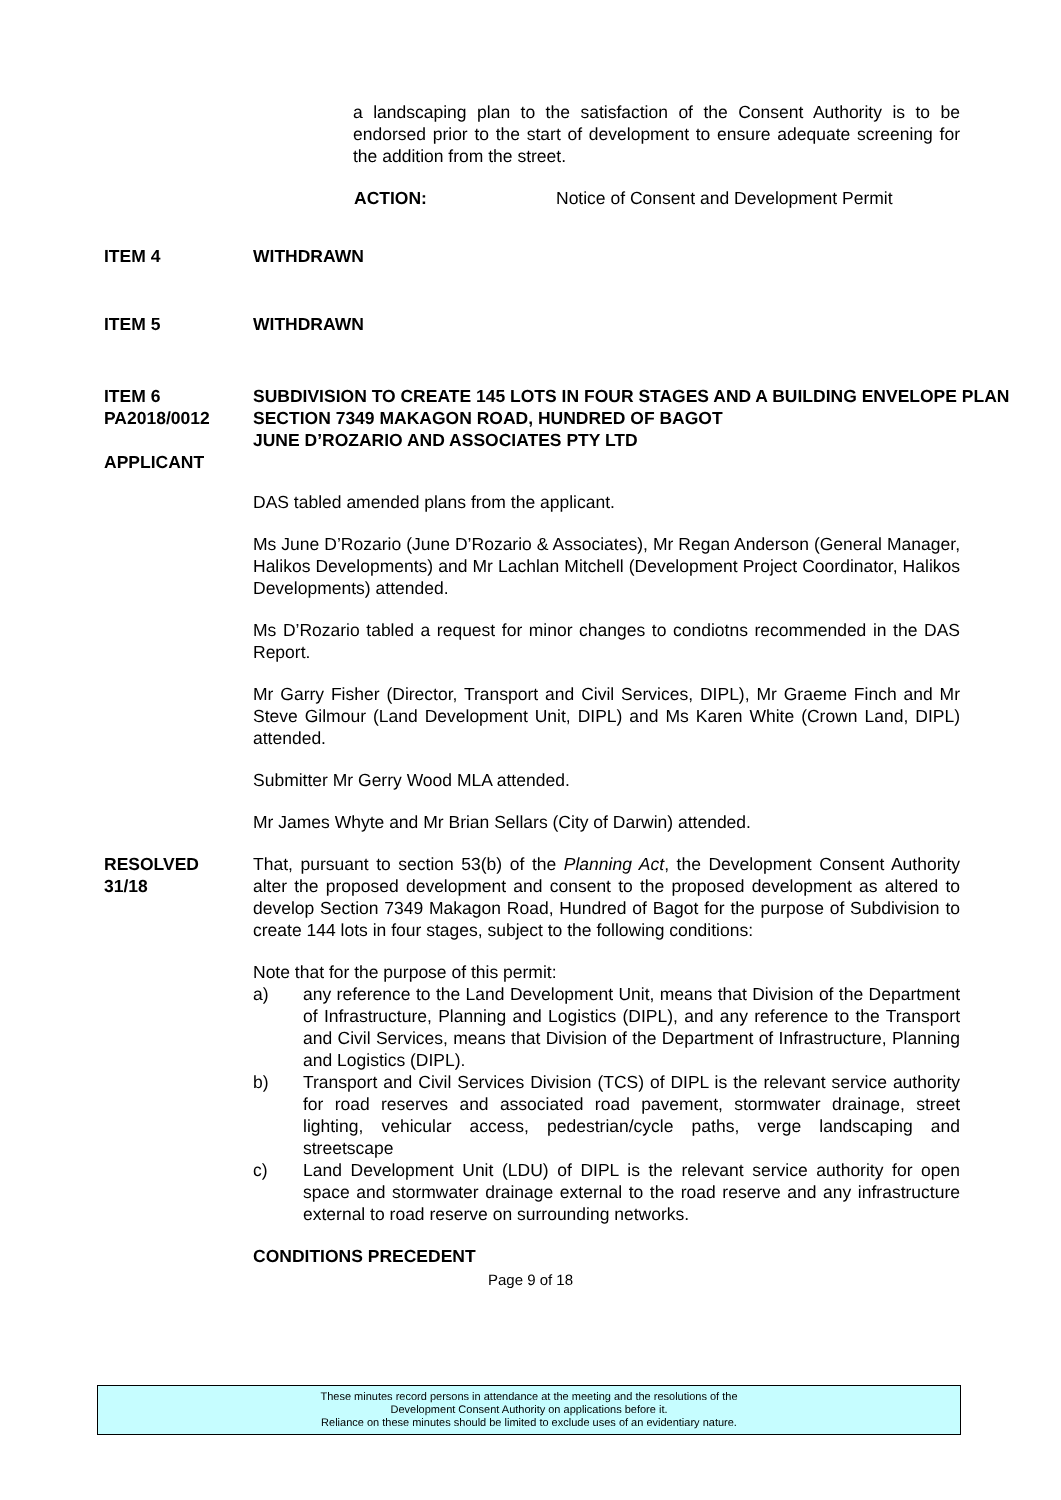a landscaping plan to the satisfaction of the Consent Authority is to be endorsed prior to the start of development to ensure adequate screening for the addition from the street.
ACTION: Notice of Consent and Development Permit
ITEM 4 WITHDRAWN
ITEM 5 WITHDRAWN
ITEM 6
PA2018/0012
APPLICANT SUBDIVISION TO CREATE 145 LOTS IN FOUR STAGES AND A BUILDING ENVELOPE PLAN
SECTION 7349 MAKAGON ROAD, HUNDRED OF BAGOT
JUNE D’ROZARIO AND ASSOCIATES PTY LTD
DAS tabled amended plans from the applicant.
Ms June D’Rozario (June D’Rozario & Associates), Mr Regan Anderson (General Manager, Halikos Developments) and Mr Lachlan Mitchell (Development Project Coordinator, Halikos Developments) attended.
Ms D’Rozario tabled a request for minor changes to condiotns recommended in the DAS Report.
Mr Garry Fisher (Director, Transport and Civil Services, DIPL), Mr Graeme Finch and Mr Steve Gilmour (Land Development Unit, DIPL) and Ms Karen White (Crown Land, DIPL) attended.
Submitter Mr Gerry Wood MLA attended.
Mr James Whyte and Mr Brian Sellars (City of Darwin) attended.
RESOLVED
31/18 That, pursuant to section 53(b) of the Planning Act, the Development Consent Authority alter the proposed development and consent to the proposed development as altered to develop Section 7349 Makagon Road, Hundred of Bagot for the purpose of Subdivision to create 144 lots in four stages, subject to the following conditions:
Note that for the purpose of this permit:
a) any reference to the Land Development Unit, means that Division of the Department of Infrastructure, Planning and Logistics (DIPL), and any reference to the Transport and Civil Services, means that Division of the Department of Infrastructure, Planning and Logistics (DIPL).
b) Transport and Civil Services Division (TCS) of DIPL is the relevant service authority for road reserves and associated road pavement, stormwater drainage, street lighting, vehicular access, pedestrian/cycle paths, verge landscaping and streetscape
c) Land Development Unit (LDU) of DIPL is the relevant service authority for open space and stormwater drainage external to the road reserve and any infrastructure external to road reserve on surrounding networks.
CONDITIONS PRECEDENT
Page 9 of 18
These minutes record persons in attendance at the meeting and the resolutions of the
Development Consent Authority on applications before it.
Reliance on these minutes should be limited to exclude uses of an evidentiary nature.